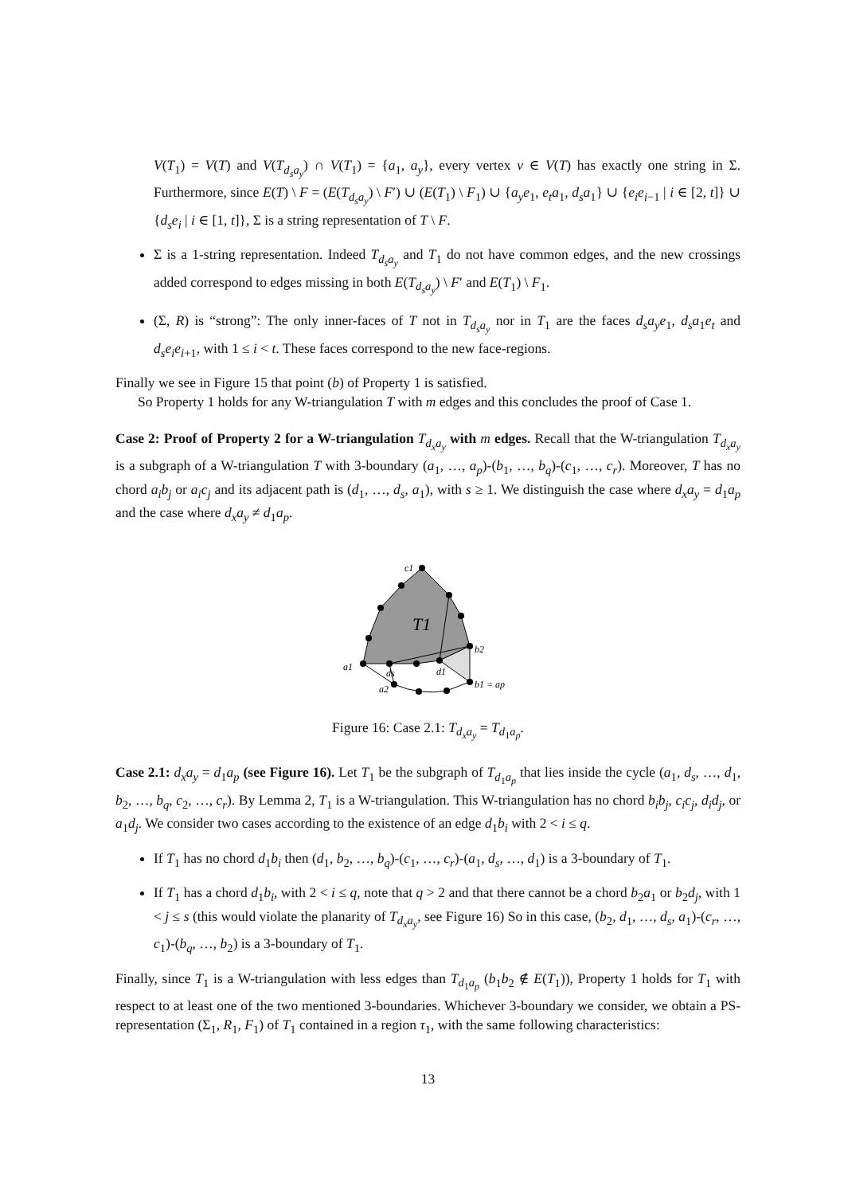V(T<sub>1</sub>) = V(T) and V(T<sub>d<sub>s</sub>a<sub>y</sub></sub>) ∩ V(T<sub>1</sub>) = {a<sub>1</sub>, a<sub>y</sub>}, every vertex v ∈ V(T) has exactly one string in Σ. Furthermore, since E(T) \ F = (E(T<sub>d<sub>s</sub>a<sub>y</sub></sub>) \ F′) ∪ (E(T<sub>1</sub>) \ F<sub>1</sub>) ∪ {a<sub>y</sub>e<sub>1</sub>, e<sub>t</sub>a<sub>1</sub>, d<sub>s</sub>a<sub>1</sub>} ∪ {e<sub>i</sub>e<sub>i−1</sub> | i ∈ [2, t]} ∪ {d<sub>s</sub>e<sub>i</sub> | i ∈ [1, t]}, Σ is a string representation of T \ F.
Σ is a 1-string representation. Indeed T<sub>d<sub>s</sub>a<sub>y</sub></sub> and T<sub>1</sub> do not have common edges, and the new crossings added correspond to edges missing in both E(T<sub>d<sub>s</sub>a<sub>y</sub></sub>) \ F′ and E(T<sub>1</sub>) \ F<sub>1</sub>.
(Σ, R) is “strong”: The only inner-faces of T not in T<sub>d<sub>s</sub>a<sub>y</sub></sub> nor in T<sub>1</sub> are the faces d<sub>s</sub>a<sub>y</sub>e<sub>1</sub>, d<sub>s</sub>a<sub>1</sub>e<sub>t</sub> and d<sub>s</sub>e<sub>i</sub>e<sub>i+1</sub>, with 1 ≤ i < t. These faces correspond to the new face-regions.
Finally we see in Figure 15 that point (b) of Property 1 is satisfied.
So Property 1 holds for any W-triangulation T with m edges and this concludes the proof of Case 1.
Case 2: Proof of Property 2 for a W-triangulation T<sub>d<sub>x</sub>a<sub>y</sub></sub> with m edges. Recall that the W-triangulation T<sub>d<sub>x</sub>a<sub>y</sub></sub> is a subgraph of a W-triangulation T with 3-boundary (a<sub>1</sub>, …, a<sub>p</sub>)-(b<sub>1</sub>, …, b<sub>q</sub>)-(c<sub>1</sub>, …, c<sub>r</sub>). Moreover, T has no chord a<sub>i</sub>b<sub>j</sub> or a<sub>i</sub>c<sub>j</sub> and its adjacent path is (d<sub>1</sub>, …, d<sub>s</sub>, a<sub>1</sub>), with s ≥ 1. We distinguish the case where d<sub>x</sub>a<sub>y</sub> = d<sub>1</sub>a<sub>p</sub> and the case where d<sub>x</sub>a<sub>y</sub> ≠ d<sub>1</sub>a<sub>p</sub>.
c1
T1
b2
a1
ds
d1
a2
b1 = ap
Figure 16: Case 2.1: T<sub>d<sub>x</sub>a<sub>y</sub></sub> = T<sub>d<sub>1</sub>a<sub>p</sub></sub>.
Case 2.1: d<sub>x</sub>a<sub>y</sub> = d<sub>1</sub>a<sub>p</sub> (see Figure 16). Let T<sub>1</sub> be the subgraph of T<sub>d<sub>1</sub>a<sub>p</sub></sub> that lies inside the cycle (a<sub>1</sub>, d<sub>s</sub>, …, d<sub>1</sub>, b<sub>2</sub>, …, b<sub>q</sub>, c<sub>2</sub>, …, c<sub>r</sub>). By Lemma 2, T<sub>1</sub> is a W-triangulation. This W-triangulation has no chord b<sub>i</sub>b<sub>j</sub>, c<sub>i</sub>c<sub>j</sub>, d<sub>i</sub>d<sub>j</sub>, or a<sub>1</sub>d<sub>j</sub>. We consider two cases according to the existence of an edge d<sub>1</sub>b<sub>i</sub> with 2 < i ≤ q.
If T<sub>1</sub> has no chord d<sub>1</sub>b<sub>i</sub> then (d<sub>1</sub>, b<sub>2</sub>, …, b<sub>q</sub>)-(c<sub>1</sub>, …, c<sub>r</sub>)-(a<sub>1</sub>, d<sub>s</sub>, …, d<sub>1</sub>) is a 3-boundary of T<sub>1</sub>.
If T<sub>1</sub> has a chord d<sub>1</sub>b<sub>i</sub>, with 2 < i ≤ q, note that q > 2 and that there cannot be a chord b<sub>2</sub>a<sub>1</sub> or b<sub>2</sub>d<sub>j</sub>, with 1 < j ≤ s (this would violate the planarity of T<sub>d<sub>x</sub>a<sub>y</sub></sub>, see Figure 16) So in this case, (b<sub>2</sub>, d<sub>1</sub>, …, d<sub>s</sub>, a<sub>1</sub>)-(c<sub>r</sub>, …, c<sub>1</sub>)-(b<sub>q</sub>, …, b<sub>2</sub>) is a 3-boundary of T<sub>1</sub>.
Finally, since T<sub>1</sub> is a W-triangulation with less edges than T<sub>d<sub>1</sub>a<sub>p</sub></sub> (b<sub>1</sub>b<sub>2</sub> ∉ E(T<sub>1</sub>)), Property 1 holds for T<sub>1</sub> with respect to at least one of the two mentioned 3-boundaries. Whichever 3-boundary we consider, we obtain a PS-representation (Σ<sub>1</sub>, R<sub>1</sub>, F<sub>1</sub>) of T<sub>1</sub> contained in a region τ<sub>1</sub>, with the same following characteristics:
13